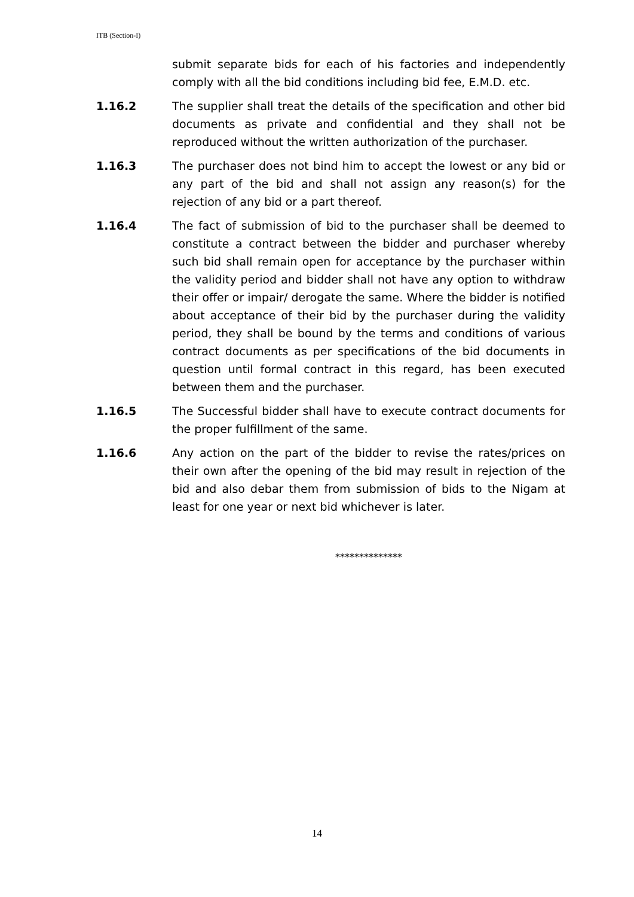ITB (Section-I)
submit separate bids for each of his factories and independently comply with all the bid conditions including bid fee, E.M.D. etc.
1.16.2 The supplier shall treat the details of the specification and other bid documents as private and confidential and they shall not be reproduced without the written authorization of the purchaser.
1.16.3 The purchaser does not bind him to accept the lowest or any bid or any part of the bid and shall not assign any reason(s) for the rejection of any bid or a part thereof.
1.16.4 The fact of submission of bid to the purchaser shall be deemed to constitute a contract between the bidder and purchaser whereby such bid shall remain open for acceptance by the purchaser within the validity period and bidder shall not have any option to withdraw their offer or impair/ derogate the same. Where the bidder is notified about acceptance of their bid by the purchaser during the validity period, they shall be bound by the terms and conditions of various contract documents as per specifications of the bid documents in question until formal contract in this regard, has been executed between them and the purchaser.
1.16.5 The Successful bidder shall have to execute contract documents for the proper fulfillment of the same.
1.16.6 Any action on the part of the bidder to revise the rates/prices on their own after the opening of the bid may result in rejection of the bid and also debar them from submission of bids to the Nigam at least for one year or next bid whichever is later.
**************
14